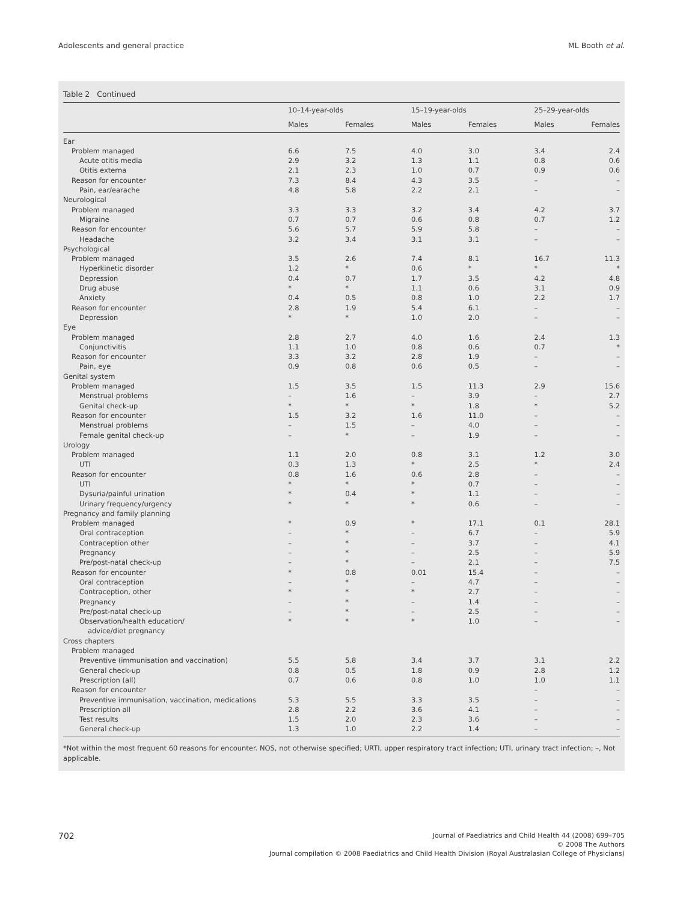Adolescents and general practice ML Booth et al.
Table 2 Continued
| | 10–14-year-olds | | 15–19-year-olds | | 25–29-year-olds | |
| --- | --- | --- | --- | --- | --- | --- |
| | Males | Females | Males | Females | Males | Females |
| Ear | | | | | | |
| Problem managed | 6.6 | 7.5 | 4.0 | 3.0 | 3.4 | 2.4 |
| Acute otitis media | 2.9 | 3.2 | 1.3 | 1.1 | 0.8 | 0.6 |
| Otitis externa | 2.1 | 2.3 | 1.0 | 0.7 | 0.9 | 0.6 |
| Reason for encounter | 7.3 | 8.4 | 4.3 | 3.5 | – | – |
| Pain, ear/earache | 4.8 | 5.8 | 2.2 | 2.1 | – | – |
| Neurological | | | | | | |
| Problem managed | 3.3 | 3.3 | 3.2 | 3.4 | 4.2 | 3.7 |
| Migraine | 0.7 | 0.7 | 0.6 | 0.8 | 0.7 | 1.2 |
| Reason for encounter | 5.6 | 5.7 | 5.9 | 5.8 | – | – |
| Headache | 3.2 | 3.4 | 3.1 | 3.1 | – | – |
| Psychological | | | | | | |
| Problem managed | 3.5 | 2.6 | 7.4 | 8.1 | 16.7 | 11.3 |
| Hyperkinetic disorder | 1.2 | * | 0.6 | * | * | * |
| Depression | 0.4 | 0.7 | 1.7 | 3.5 | 4.2 | 4.8 |
| Drug abuse | * | * | 1.1 | 0.6 | 3.1 | 0.9 |
| Anxiety | 0.4 | 0.5 | 0.8 | 1.0 | 2.2 | 1.7 |
| Reason for encounter | 2.8 | 1.9 | 5.4 | 6.1 | – | – |
| Depression | * | * | 1.0 | 2.0 | – | – |
| Eye | | | | | | |
| Problem managed | 2.8 | 2.7 | 4.0 | 1.6 | 2.4 | 1.3 |
| Conjunctivitis | 1.1 | 1.0 | 0.8 | 0.6 | 0.7 | * |
| Reason for encounter | 3.3 | 3.2 | 2.8 | 1.9 | – | – |
| Pain, eye | 0.9 | 0.8 | 0.6 | 0.5 | – | – |
| Genital system | | | | | | |
| Problem managed | 1.5 | 3.5 | 1.5 | 11.3 | 2.9 | 15.6 |
| Menstrual problems | – | 1.6 | – | 3.9 | – | 2.7 |
| Genital check-up | * | * | * | 1.8 | * | 5.2 |
| Reason for encounter | 1.5 | 3.2 | 1.6 | 11.0 | – | – |
| Menstrual problems | – | 1.5 | – | 4.0 | – | – |
| Female genital check-up | – | * | – | 1.9 | – | – |
| Urology | | | | | | |
| Problem managed | 1.1 | 2.0 | 0.8 | 3.1 | 1.2 | 3.0 |
| UTI | 0.3 | 1.3 | * | 2.5 | * | 2.4 |
| Reason for encounter | 0.8 | 1.6 | 0.6 | 2.8 | – | – |
| UTI | * | * | * | 0.7 | – | – |
| Dysuria/painful urination | * | 0.4 | * | 1.1 | – | – |
| Urinary frequency/urgency | * | * | * | 0.6 | – | – |
| Pregnancy and family planning | | | | | | |
| Problem managed | * | 0.9 | * | 17.1 | 0.1 | 28.1 |
| Oral contraception | – | * | – | 6.7 | – | 5.9 |
| Contraception other | – | * | – | 3.7 | – | 4.1 |
| Pregnancy | – | * | – | 2.5 | – | 5.9 |
| Pre/post-natal check-up | – | * | – | 2.1 | – | 7.5 |
| Reason for encounter | * | 0.8 | 0.01 | 15.4 | – | – |
| Oral contraception | – | * | – | 4.7 | – | – |
| Contraception, other | * | * | * | 2.7 | – | – |
| Pregnancy | – | * | – | 1.4 | – | – |
| Pre/post-natal check-up | – | * | – | 2.5 | – | – |
| Observation/health education/ advice/diet pregnancy | * | * | * | 1.0 | – | – |
| Cross chapters | | | | | | |
| Problem managed | | | | | | |
| Preventive (immunisation and vaccination) | 5.5 | 5.8 | 3.4 | 3.7 | 3.1 | 2.2 |
| General check-up | 0.8 | 0.5 | 1.8 | 0.9 | 2.8 | 1.2 |
| Prescription (all) | 0.7 | 0.6 | 0.8 | 1.0 | 1.0 | 1.1 |
| Reason for encounter | | | | | – | – |
| Preventive immunisation, vaccination, medications | 5.3 | 5.5 | 3.3 | 3.5 | – | – |
| Prescription all | 2.8 | 2.2 | 3.6 | 4.1 | – | – |
| Test results | 1.5 | 2.0 | 2.3 | 3.6 | – | – |
| General check-up | 1.3 | 1.0 | 2.2 | 1.4 | – | – |
*Not within the most frequent 60 reasons for encounter. NOS, not otherwise specified; URTI, upper respiratory tract infection; UTI, urinary tract infection; –, Not applicable.
702
Journal of Paediatrics and Child Health 44 (2008) 699–705
© 2008 The Authors
Journal compilation © 2008 Paediatrics and Child Health Division (Royal Australasian College of Physicians)